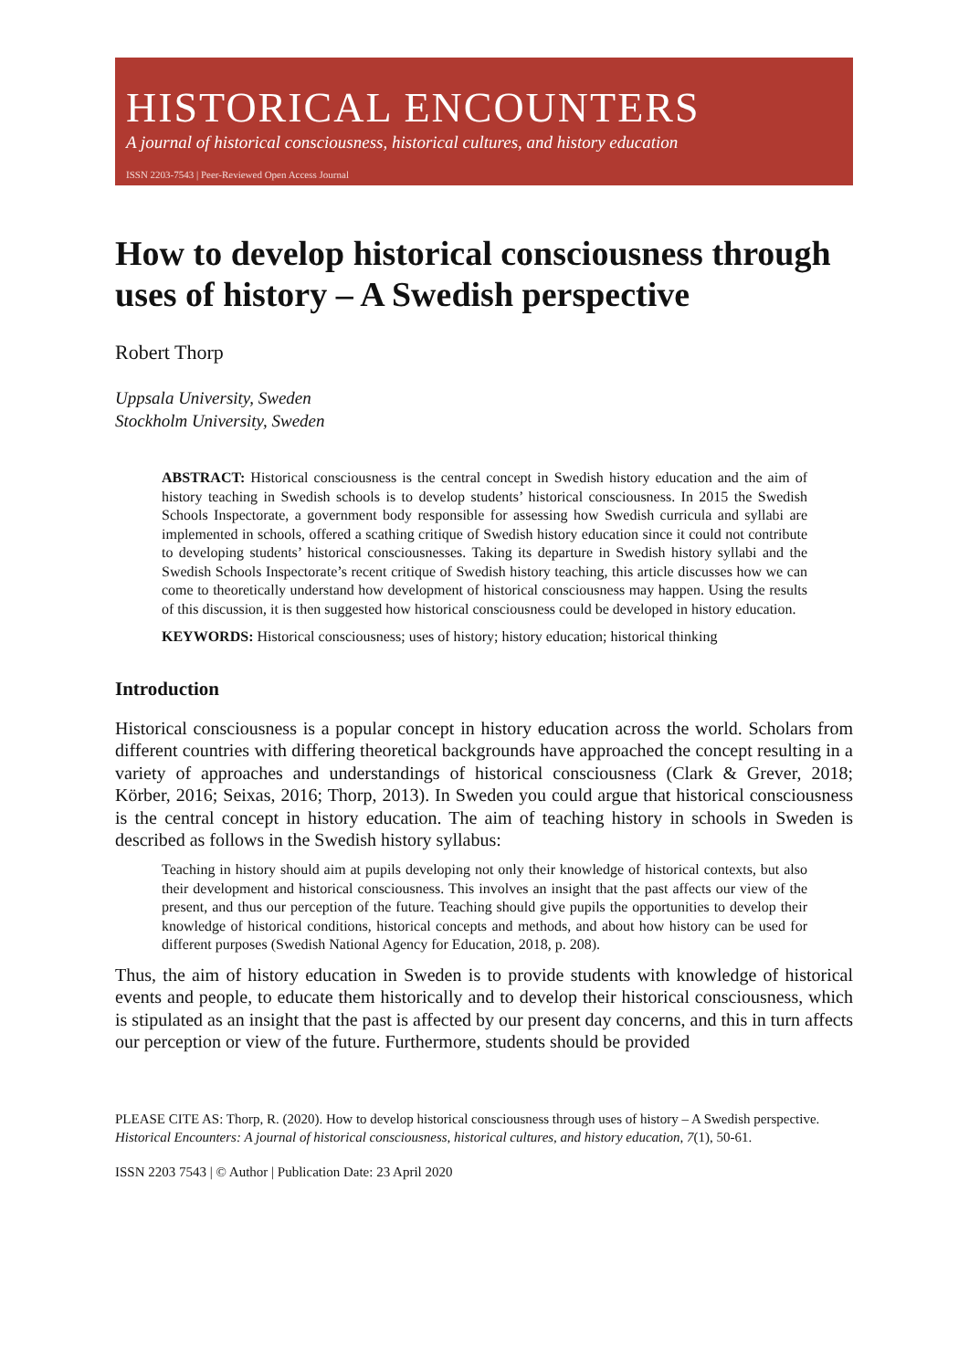HISTORICAL ENCOUNTERS
A journal of historical consciousness, historical cultures, and history education
ISSN 2203-7543 | Peer-Reviewed Open Access Journal
How to develop historical consciousness through uses of history – A Swedish perspective
Robert Thorp
Uppsala University, Sweden
Stockholm University, Sweden
ABSTRACT: Historical consciousness is the central concept in Swedish history education and the aim of history teaching in Swedish schools is to develop students’ historical consciousness. In 2015 the Swedish Schools Inspectorate, a government body responsible for assessing how Swedish curricula and syllabi are implemented in schools, offered a scathing critique of Swedish history education since it could not contribute to developing students’ historical consciousnesses. Taking its departure in Swedish history syllabi and the Swedish Schools Inspectorate’s recent critique of Swedish history teaching, this article discusses how we can come to theoretically understand how development of historical consciousness may happen. Using the results of this discussion, it is then suggested how historical consciousness could be developed in history education.
KEYWORDS: Historical consciousness; uses of history; history education; historical thinking
Introduction
Historical consciousness is a popular concept in history education across the world. Scholars from different countries with differing theoretical backgrounds have approached the concept resulting in a variety of approaches and understandings of historical consciousness (Clark & Grever, 2018; Körber, 2016; Seixas, 2016; Thorp, 2013). In Sweden you could argue that historical consciousness is the central concept in history education. The aim of teaching history in schools in Sweden is described as follows in the Swedish history syllabus:
Teaching in history should aim at pupils developing not only their knowledge of historical contexts, but also their development and historical consciousness. This involves an insight that the past affects our view of the present, and thus our perception of the future. Teaching should give pupils the opportunities to develop their knowledge of historical conditions, historical concepts and methods, and about how history can be used for different purposes (Swedish National Agency for Education, 2018, p. 208).
Thus, the aim of history education in Sweden is to provide students with knowledge of historical events and people, to educate them historically and to develop their historical consciousness, which is stipulated as an insight that the past is affected by our present day concerns, and this in turn affects our perception or view of the future. Furthermore, students should be provided
PLEASE CITE AS: Thorp, R. (2020). How to develop historical consciousness through uses of history – A Swedish perspective. Historical Encounters: A journal of historical consciousness, historical cultures, and history education, 7(1), 50-61.
ISSN 2203 7543 | © Author | Publication Date: 23 April 2020